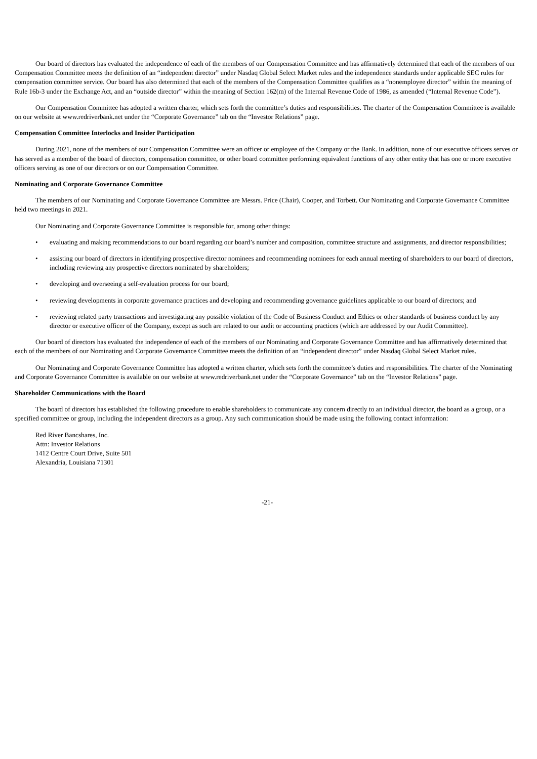Our board of directors has evaluated the independence of each of the members of our Compensation Committee and has affirmatively determined that each of the members of our Compensation Committee meets the definition of an “independent director” under Nasdaq Global Select Market rules and the independence standards under applicable SEC rules for compensation committee service. Our board has also determined that each of the members of the Compensation Committee qualifies as a “nonemployee director” within the meaning of Rule 16b-3 under the Exchange Act, and an “outside director” within the meaning of Section 162(m) of the Internal Revenue Code of 1986, as amended (“Internal Revenue Code”).
Our Compensation Committee has adopted a written charter, which sets forth the committee’s duties and responsibilities. The charter of the Compensation Committee is available on our website at www.redriverbank.net under the “Corporate Governance” tab on the “Investor Relations” page.
Compensation Committee Interlocks and Insider Participation
During 2021, none of the members of our Compensation Committee were an officer or employee of the Company or the Bank. In addition, none of our executive officers serves or has served as a member of the board of directors, compensation committee, or other board committee performing equivalent functions of any other entity that has one or more executive officers serving as one of our directors or on our Compensation Committee.
Nominating and Corporate Governance Committee
The members of our Nominating and Corporate Governance Committee are Messrs. Price (Chair), Cooper, and Torbett. Our Nominating and Corporate Governance Committee held two meetings in 2021.
Our Nominating and Corporate Governance Committee is responsible for, among other things:
• evaluating and making recommendations to our board regarding our board’s number and composition, committee structure and assignments, and director responsibilities;
• assisting our board of directors in identifying prospective director nominees and recommending nominees for each annual meeting of shareholders to our board of directors, including reviewing any prospective directors nominated by shareholders;
• developing and overseeing a self-evaluation process for our board;
• reviewing developments in corporate governance practices and developing and recommending governance guidelines applicable to our board of directors; and
• reviewing related party transactions and investigating any possible violation of the Code of Business Conduct and Ethics or other standards of business conduct by any director or executive officer of the Company, except as such are related to our audit or accounting practices (which are addressed by our Audit Committee).
Our board of directors has evaluated the independence of each of the members of our Nominating and Corporate Governance Committee and has affirmatively determined that each of the members of our Nominating and Corporate Governance Committee meets the definition of an “independent director” under Nasdaq Global Select Market rules.
Our Nominating and Corporate Governance Committee has adopted a written charter, which sets forth the committee’s duties and responsibilities. The charter of the Nominating and Corporate Governance Committee is available on our website at www.redriverbank.net under the “Corporate Governance” tab on the “Investor Relations” page.
Shareholder Communications with the Board
The board of directors has established the following procedure to enable shareholders to communicate any concern directly to an individual director, the board as a group, or a specified committee or group, including the independent directors as a group. Any such communication should be made using the following contact information:
Red River Bancshares, Inc.
Attn: Investor Relations
1412 Centre Court Drive, Suite 501
Alexandria, Louisiana 71301
-21-